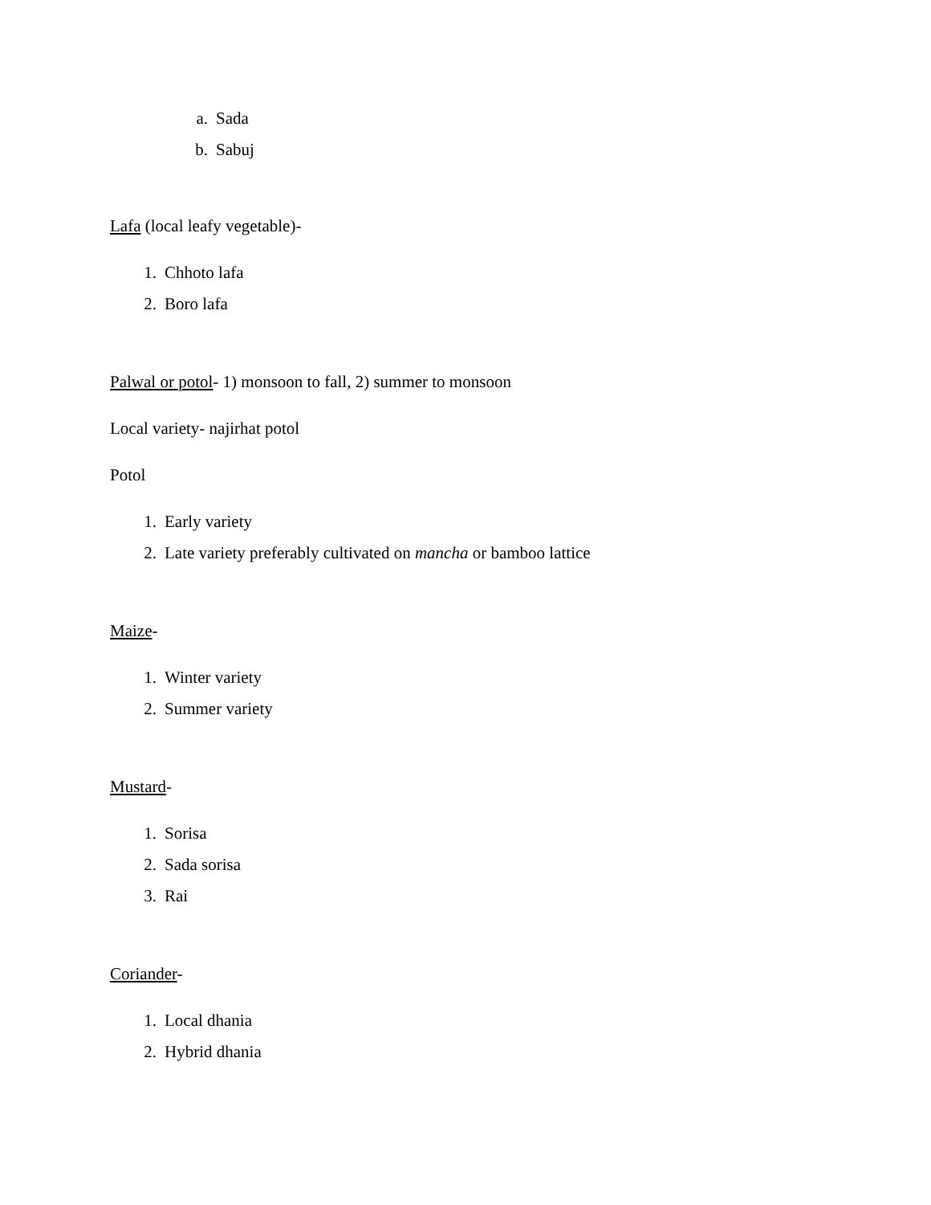a. Sada
b. Sabuj
Lafa (local leafy vegetable)-
1. Chhoto lafa
2. Boro lafa
Palwal or potol- 1) monsoon to fall, 2) summer to monsoon
Local variety- najirhat potol
Potol
1. Early variety
2. Late variety preferably cultivated on mancha or bamboo lattice
Maize-
1. Winter variety
2. Summer variety
Mustard-
1. Sorisa
2. Sada sorisa
3. Rai
Coriander-
1. Local dhania
2. Hybrid dhania